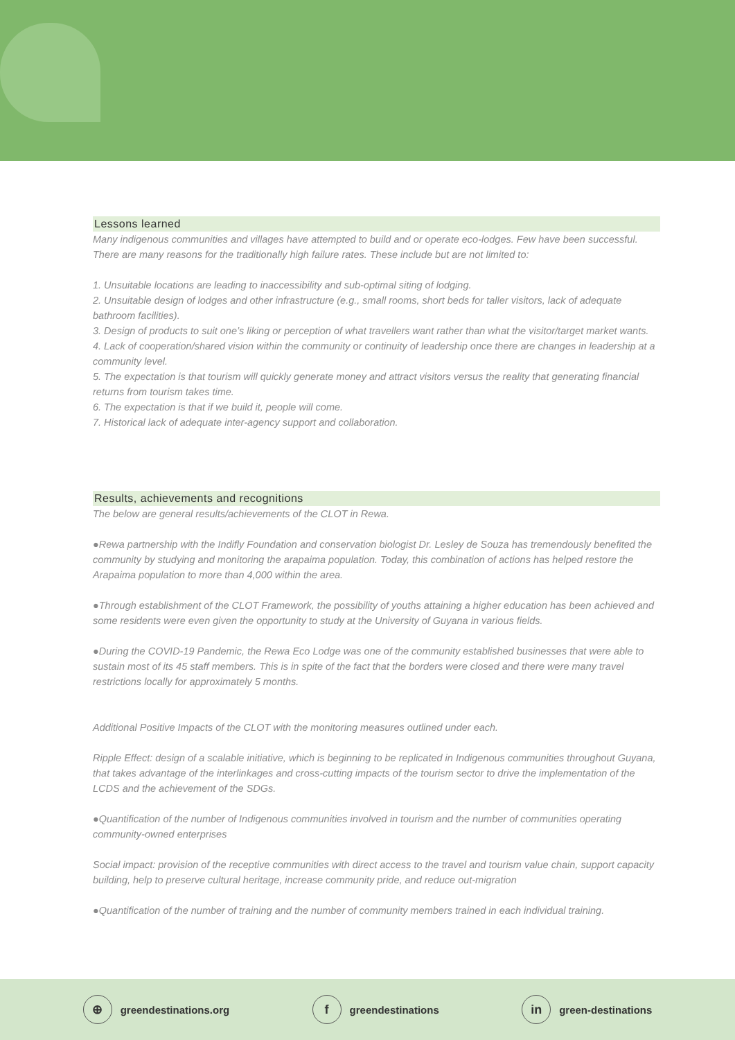Lessons learned
Many indigenous communities and villages have attempted to build and or operate eco-lodges. Few have been successful. There are many reasons for the traditionally high failure rates. These include but are not limited to:
1. Unsuitable locations are leading to inaccessibility and sub-optimal siting of lodging.
2. Unsuitable design of lodges and other infrastructure (e.g., small rooms, short beds for taller visitors, lack of adequate bathroom facilities).
3. Design of products to suit one’s liking or perception of what travellers want rather than what the visitor/target market wants.
4. Lack of cooperation/shared vision within the community or continuity of leadership once there are changes in leadership at a community level.
5. The expectation is that tourism will quickly generate money and attract visitors versus the reality that generating financial returns from tourism takes time.
6. The expectation is that if we build it, people will come.
7. Historical lack of adequate inter-agency support and collaboration.
Results, achievements and recognitions
The below are general results/achievements of the CLOT in Rewa.
●Rewa partnership with the Indifly Foundation and conservation biologist Dr. Lesley de Souza has tremendously benefited the community by studying and monitoring the arapaima population. Today, this combination of actions has helped restore the Arapaima population to more than 4,000 within the area.
●Through establishment of the CLOT Framework, the possibility of youths attaining a higher education has been achieved and some residents were even given the opportunity to study at the University of Guyana in various fields.
●During the COVID-19 Pandemic, the Rewa Eco Lodge was one of the community established businesses that were able to sustain most of its 45 staff members. This is in spite of the fact that the borders were closed and there were many travel restrictions locally for approximately 5 months.
Additional Positive Impacts of the CLOT with the monitoring measures outlined under each.
Ripple Effect: design of a scalable initiative, which is beginning to be replicated in Indigenous communities throughout Guyana, that takes advantage of the interlinkages and cross-cutting impacts of the tourism sector to drive the implementation of the LCDS and the achievement of the SDGs.
●Quantification of the number of Indigenous communities involved in tourism and the number of communities operating community-owned enterprises
Social impact: provision of the receptive communities with direct access to the travel and tourism value chain, support capacity building, help to preserve cultural heritage, increase community pride, and reduce out-migration
●Quantification of the number of training and the number of community members trained in each individual training.
⊕
greendestinations.org
f
greendestinations
in
green-destinations